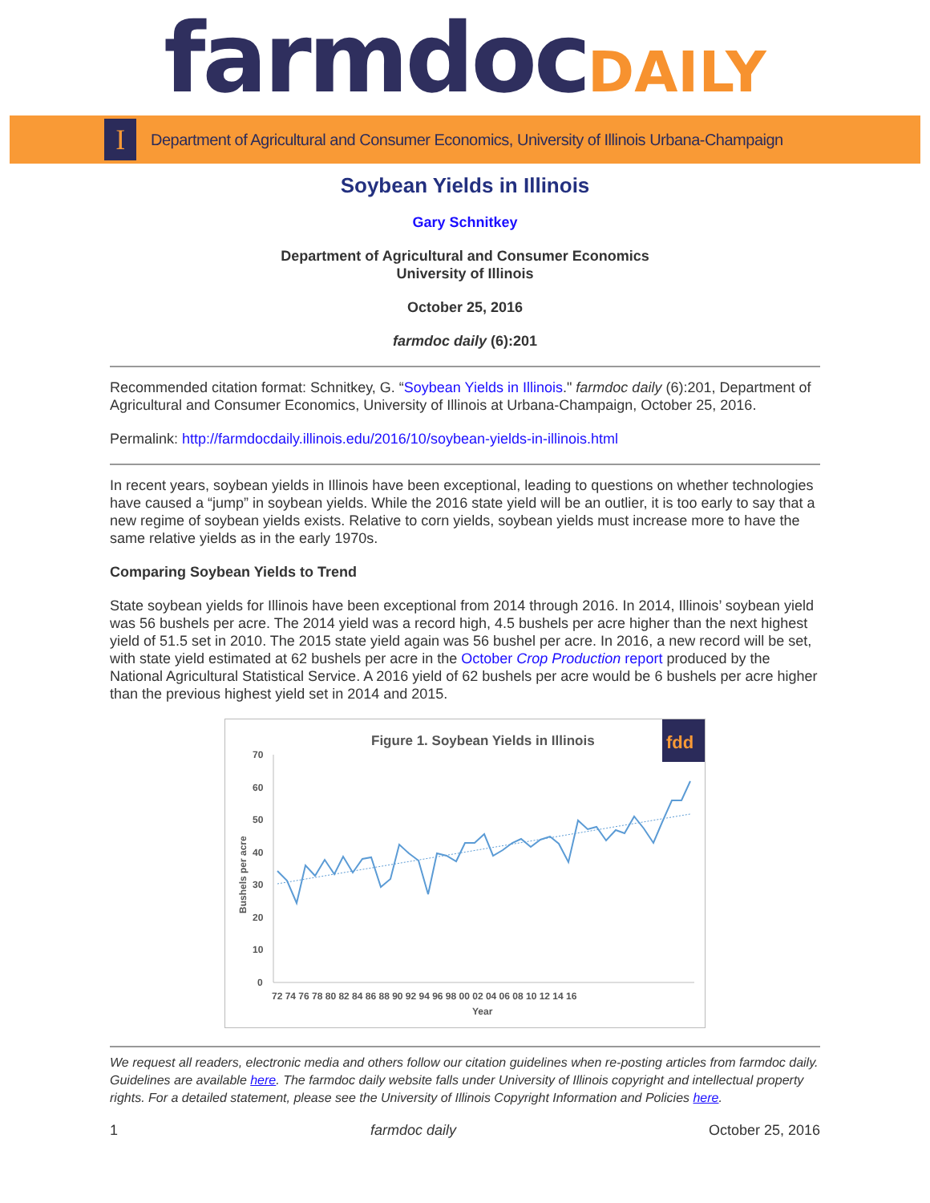farmdoc DAILY
I
Department of Agricultural and Consumer Economics, University of Illinois Urbana-Champaign
Soybean Yields in Illinois
Gary Schnitkey
Department of Agricultural and Consumer Economics
University of Illinois
October 25, 2016
farmdoc daily (6):201
Recommended citation format: Schnitkey, G. “Soybean Yields in Illinois." farmdoc daily (6):201, Department of Agricultural and Consumer Economics, University of Illinois at Urbana-Champaign, October 25, 2016.
Permalink: http://farmdocdaily.illinois.edu/2016/10/soybean-yields-in-illinois.html
In recent years, soybean yields in Illinois have been exceptional, leading to questions on whether technologies have caused a “jump” in soybean yields. While the 2016 state yield will be an outlier, it is too early to say that a new regime of soybean yields exists. Relative to corn yields, soybean yields must increase more to have the same relative yields as in the early 1970s.
Comparing Soybean Yields to Trend
State soybean yields for Illinois have been exceptional from 2014 through 2016. In 2014, Illinois’ soybean yield was 56 bushels per acre. The 2014 yield was a record high, 4.5 bushels per acre higher than the next highest yield of 51.5 set in 2010. The 2015 state yield again was 56 bushel per acre. In 2016, a new record will be set, with state yield estimated at 62 bushels per acre in the October Crop Production report produced by the National Agricultural Statistical Service. A 2016 yield of 62 bushels per acre would be 6 bushels per acre higher than the previous highest yield set in 2014 and 2015.
Figure 1. Soybean Yields in Illinois
fdd
70
60
50
40
30
20
10
0
Bushels per acre
72 74 76 78 80 82 84 86 88 90 92 94 96 98 00 02 04 06 08 10 12 14 16
Year
We request all readers, electronic media and others follow our citation guidelines when re-posting articles from farmdoc daily. Guidelines are available here. The farmdoc daily website falls under University of Illinois copyright and intellectual property rights. For a detailed statement, please see the University of Illinois Copyright Information and Policies here.
1 farmdoc daily October 25, 2016